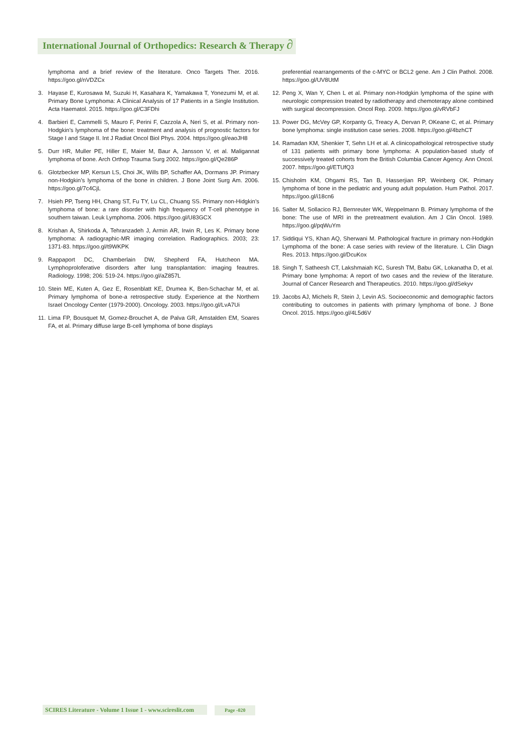International Journal of Orthopedics: Research & Therapy ∂
lymphoma and a brief review of the literature. Onco Targets Ther. 2016. https://goo.gl/nVDZCx
3. Hayase E, Kurosawa M, Suzuki H, Kasahara K, Yamakawa T, Yonezumi M, et al. Primary Bone Lymphoma: A Clinical Analysis of 17 Patients in a Single Institution. Acta Haematol. 2015. https://goo.gl/C3FDhi
4. Barbieri E, Cammelli S, Mauro F, Perini F, Cazzola A, Neri S, et al. Primary non-Hodgkin’s lymphoma of the bone: treatment and analysis of prognostic factors for Stage I and Stage II. Int J Radiat Oncol Biol Phys. 2004. https://goo.gl/eaoJH8
5. Durr HR, Muller PE, Hiller E, Maier M, Baur A, Jansson V, et al. Maligannat lymphoma of bone. Arch Orthop Trauma Surg 2002. https://goo.gl/Qe286P
6. Glotzbecker MP, Kersun LS, Choi JK, Wills BP, Schaffer AA, Dormans JP. Primary non-Hodgkin’s lymphoma of the bone in children. J Bone Joint Surg Am. 2006. https://goo.gl/7c4CjL
7. Hsieh PP, Tseng HH, Chang ST, Fu TY, Lu CL, Chuang SS. Primary non-Hidgkin’s lymphoma of bone: a rare disorder with high frequency of T-cell phenotype in southern taiwan. Leuk Lymphoma. 2006. https://goo.gl/U83GCX
8. Krishan A, Shirkoda A, Tehranzadeh J, Armin AR, Irwin R, Les K. Primary bone lymphoma: A radiographic-MR imaging correlation. Radiographics. 2003; 23: 1371-83. https://goo.gl/t9WKPK
9. Rappaport DC, Chamberlain DW, Shepherd FA, Hutcheon MA. Lymphoproloferative disorders after lung transplantation: imaging feautres. Radiology. 1998; 206: 519-24. https://goo.gl/aZ857L
10. Stein ME, Kuten A, Gez E, Rosenblatt KE, Drumea K, Ben-Schachar M, et al. Primary lymphoma of bone-a retrospective study. Experience at the Northern Israel Oncology Center (1979-2000). Oncology. 2003. https://goo.gl/LvA7Ui
11. Lima FP, Bousquet M, Gomez-Brouchet A, de Palva GR, Amstalden EM, Soares FA, et al. Primary diffuse large B-cell lymphoma of bone displays
preferential rearrangements of the c-MYC or BCL2 gene. Am J Clin Pathol. 2008. https://goo.gl/UV8UtM
12. Peng X, Wan Y, Chen L et al. Primary non-Hodgkin lymphoma of the spine with neurologic compression treated by radiotherapy and chemoterapy alone combined with surgical decompression. Oncol Rep. 2009. https://goo.gl/vRVbFJ
13. Power DG, McVey GP, Korpanty G, Treacy A, Dervan P, OKeane C, et al. Primary bone lymphoma: single institution case series. 2008. https://goo.gl/4bzhCT
14. Ramadan KM, Shenkier T, Sehn LH et al. A clinicopathological retrospective study of 131 patients with primary bone lymphoma: A population-based study of successively treated cohorts from the British Columbia Cancer Agency. Ann Oncol. 2007. https://goo.gl/ETUfQ3
15. Chisholm KM, Ohgami RS, Tan B, Hasserjian RP, Weinberg OK. Primary lymphoma of bone in the pediatric and young adult population. Hum Pathol. 2017. https://goo.gl/i18cn6
16. Salter M, Sollacico RJ, Bernreuter WK, Weppelmann B. Primary lymphoma of the bone: The use of MRI in the pretreatment evalution. Am J Clin Oncol. 1989. https://goo.gl/pqWuYm
17. Siddiqui YS, Khan AQ, Sherwani M. Pathological fracture in primary non-Hodgkin Lymphoma of the bone: A case series with review of the literature. L Clin Diagn Res. 2013. https://goo.gl/DcuKox
18. Singh T, Satheesh CT, Lakshmaiah KC, Suresh TM, Babu GK, Lokanatha D, et al. Primary bone lymphoma: A report of two cases and the review of the literature. Journal of Cancer Research and Therapeutics. 2010. https://goo.gl/dSekyv
19. Jacobs AJ, Michels R, Stein J, Levin AS. Socioeconomic and demographic factors contributing to outcomes in patients with primary lymphoma of bone. J Bone Oncol. 2015. https://goo.gl/4L5d6V
SCIRES Literature - Volume 1 Issue 1 - www.scireslit.com Page -020